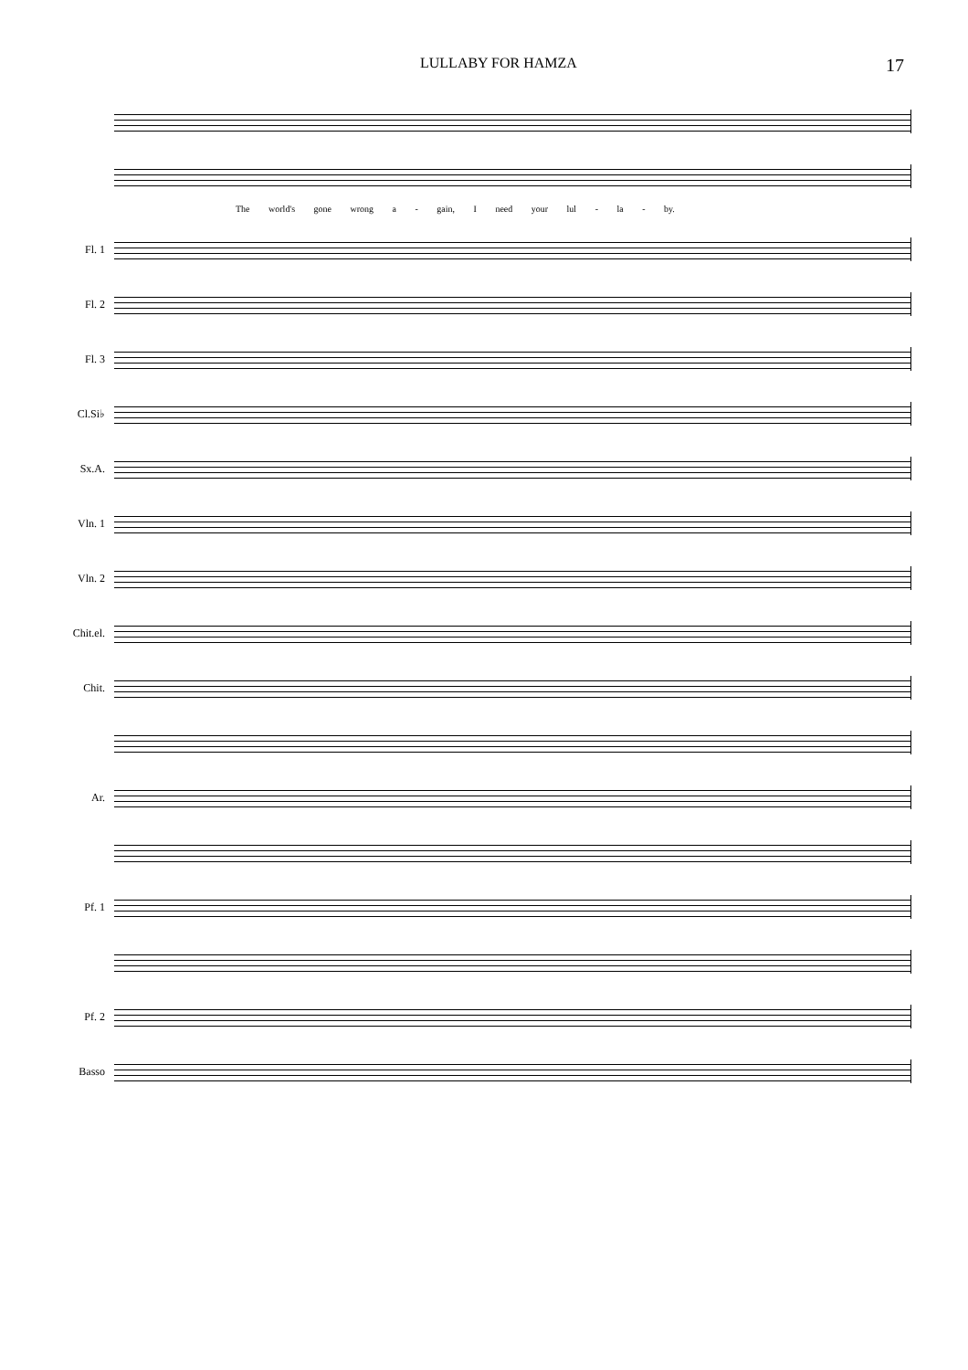LULLABY FOR HAMZA 17
The world's gone wrong a - gain, I need your lul - la - by.
Fl. 1
Fl. 2
Fl. 3
Cl.Si♭
Sx.A.
Vln. 1
Vln. 2
Chit.el.
Chit.
Ar.
Pf. 1
Pf. 2
Basso